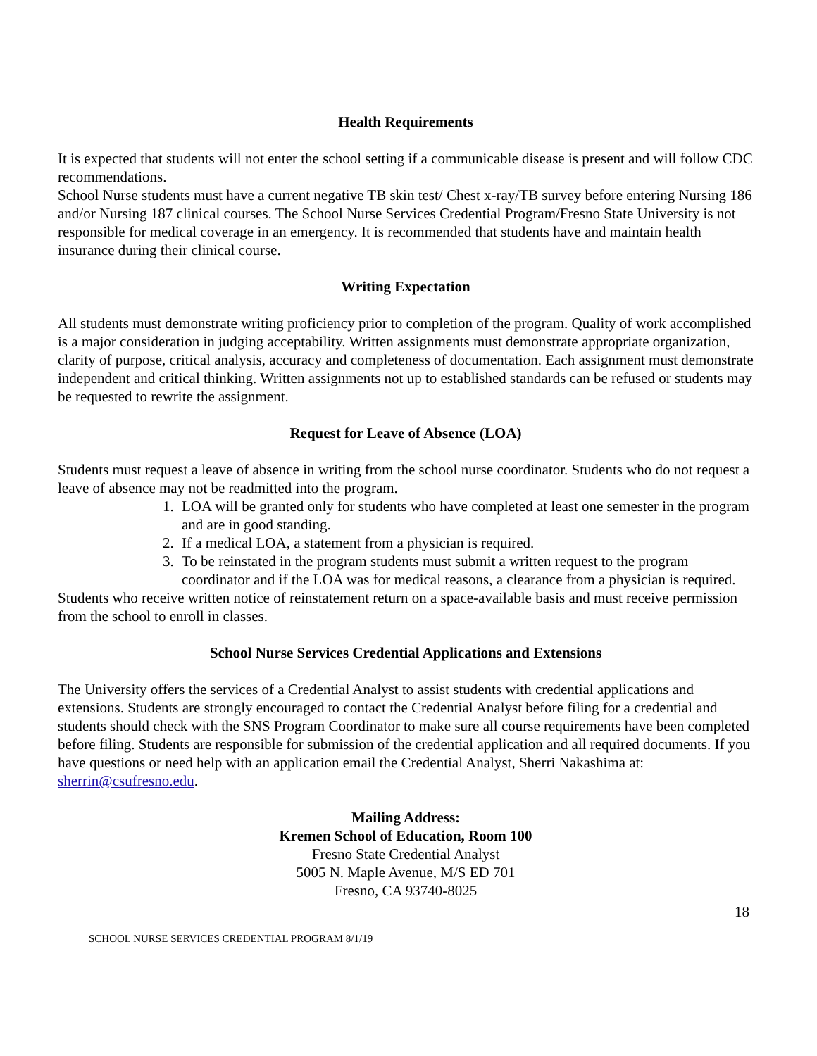Health Requirements
It is expected that students will not enter the school setting if a communicable disease is present and will follow CDC recommendations.
School Nurse students must have a current negative TB skin test/ Chest x-ray/TB survey before entering Nursing 186 and/or Nursing 187 clinical courses. The School Nurse Services Credential Program/Fresno State University is not responsible for medical coverage in an emergency. It is recommended that students have and maintain health insurance during their clinical course.
Writing Expectation
All students must demonstrate writing proficiency prior to completion of the program. Quality of work accomplished is a major consideration in judging acceptability. Written assignments must demonstrate appropriate organization, clarity of purpose, critical analysis, accuracy and completeness of documentation. Each assignment must demonstrate independent and critical thinking. Written assignments not up to established standards can be refused or students may be requested to rewrite the assignment.
Request for Leave of Absence (LOA)
Students must request a leave of absence in writing from the school nurse coordinator. Students who do not request a leave of absence may not be readmitted into the program.
1. LOA will be granted only for students who have completed at least one semester in the program and are in good standing.
2. If a medical LOA, a statement from a physician is required.
3. To be reinstated in the program students must submit a written request to the program coordinator and if the LOA was for medical reasons, a clearance from a physician is required.
Students who receive written notice of reinstatement return on a space-available basis and must receive permission from the school to enroll in classes.
School Nurse Services Credential Applications and Extensions
The University offers the services of a Credential Analyst to assist students with credential applications and extensions. Students are strongly encouraged to contact the Credential Analyst before filing for a credential and students should check with the SNS Program Coordinator to make sure all course requirements have been completed before filing. Students are responsible for submission of the credential application and all required documents. If you have questions or need help with an application email the Credential Analyst, Sherri Nakashima at: sherrin@csufresno.edu.
Mailing Address:
Kremen School of Education, Room 100
Fresno State Credential Analyst
5005 N. Maple Avenue, M/S ED 701
Fresno, CA 93740-8025
18
SCHOOL NURSE SERVICES CREDENTIAL PROGRAM 8/1/19